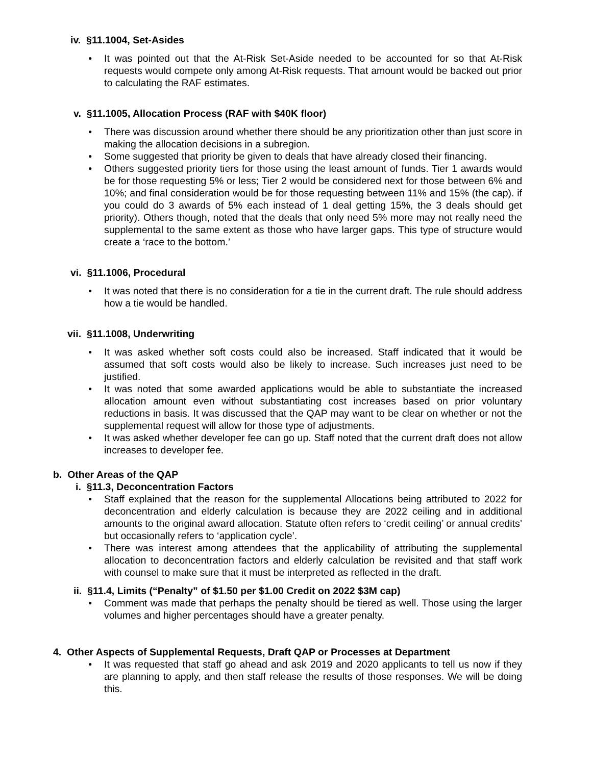iv. §11.1004, Set-Asides
• It was pointed out that the At-Risk Set-Aside needed to be accounted for so that At-Risk requests would compete only among At-Risk requests. That amount would be backed out prior to calculating the RAF estimates.
v. §11.1005, Allocation Process (RAF with $40K floor)
• There was discussion around whether there should be any prioritization other than just score in making the allocation decisions in a subregion.
• Some suggested that priority be given to deals that have already closed their financing.
• Others suggested priority tiers for those using the least amount of funds. Tier 1 awards would be for those requesting 5% or less; Tier 2 would be considered next for those between 6% and 10%; and final consideration would be for those requesting between 11% and 15% (the cap). if you could do 3 awards of 5% each instead of 1 deal getting 15%, the 3 deals should get priority). Others though, noted that the deals that only need 5% more may not really need the supplemental to the same extent as those who have larger gaps. This type of structure would create a ‘race to the bottom.’
vi. §11.1006, Procedural
• It was noted that there is no consideration for a tie in the current draft. The rule should address how a tie would be handled.
vii. §11.1008, Underwriting
• It was asked whether soft costs could also be increased. Staff indicated that it would be assumed that soft costs would also be likely to increase. Such increases just need to be justified.
• It was noted that some awarded applications would be able to substantiate the increased allocation amount even without substantiating cost increases based on prior voluntary reductions in basis. It was discussed that the QAP may want to be clear on whether or not the supplemental request will allow for those type of adjustments.
• It was asked whether developer fee can go up. Staff noted that the current draft does not allow increases to developer fee.
b. Other Areas of the QAP
i. §11.3, Deconcentration Factors
• Staff explained that the reason for the supplemental Allocations being attributed to 2022 for deconcentration and elderly calculation is because they are 2022 ceiling and in additional amounts to the original award allocation. Statute often refers to ‘credit ceiling’ or annual credits’ but occasionally refers to ‘application cycle’.
• There was interest among attendees that the applicability of attributing the supplemental allocation to deconcentration factors and elderly calculation be revisited and that staff work with counsel to make sure that it must be interpreted as reflected in the draft.
ii. §11.4, Limits (“Penalty” of $1.50 per $1.00 Credit on 2022 $3M cap)
• Comment was made that perhaps the penalty should be tiered as well. Those using the larger volumes and higher percentages should have a greater penalty.
4. Other Aspects of Supplemental Requests, Draft QAP or Processes at Department
• It was requested that staff go ahead and ask 2019 and 2020 applicants to tell us now if they are planning to apply, and then staff release the results of those responses. We will be doing this.